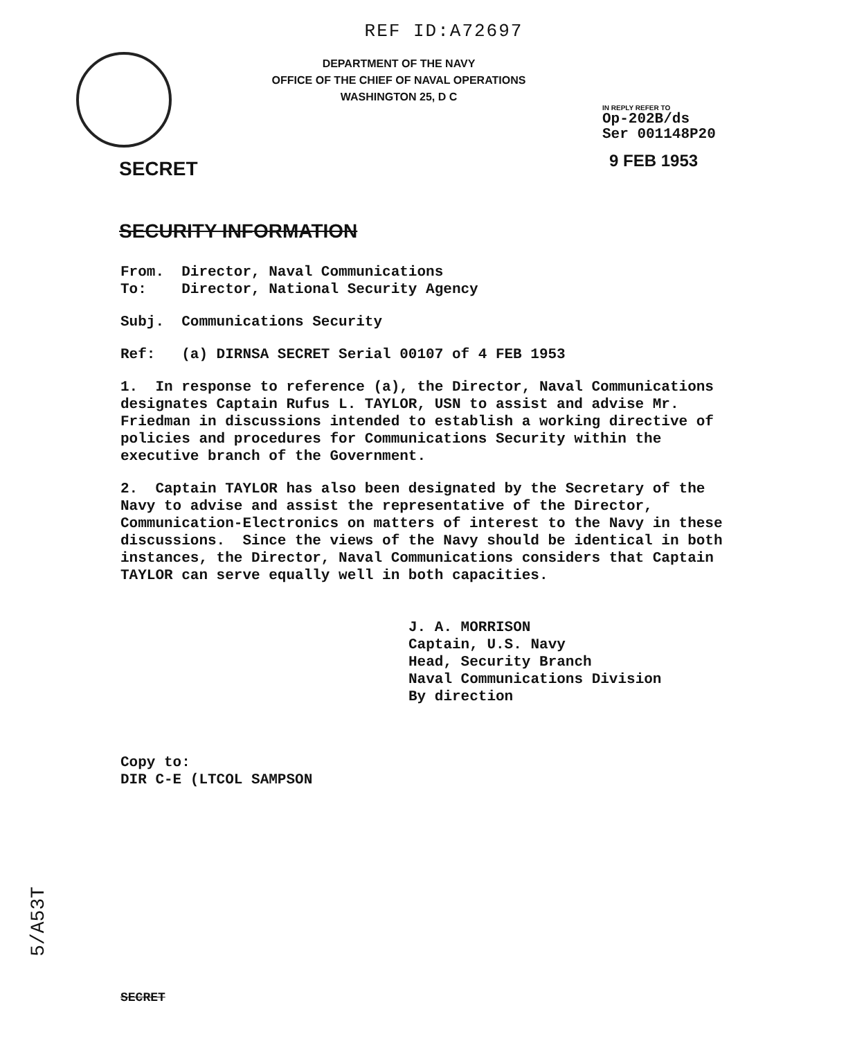REF ID:A72697
DEPARTMENT OF THE NAVY
OFFICE OF THE CHIEF OF NAVAL OPERATIONS
WASHINGTON 25, D C
IN REPLY REFER TO
Op-202B/ds
Ser 001148P20
9 FEB 1953
SECRET
SECURITY INFORMATION
From. Director, Naval Communications
To: Director, National Security Agency
Subj. Communications Security
Ref: (a) DIRNSA SECRET Serial 00107 of 4 FEB 1953
1. In response to reference (a), the Director, Naval Communications designates Captain Rufus L. TAYLOR, USN to assist and advise Mr. Friedman in discussions intended to establish a working directive of policies and procedures for Communications Security within the executive branch of the Government.
2. Captain TAYLOR has also been designated by the Secretary of the Navy to advise and assist the representative of the Director, Communication-Electronics on matters of interest to the Navy in these discussions. Since the views of the Navy should be identical in both instances, the Director, Naval Communications considers that Captain TAYLOR can serve equally well in both capacities.
J. A. MORRISON
Captain, U.S. Navy
Head, Security Branch
Naval Communications Division
By direction
Copy to:
DIR C-E (LTCOL SAMPSON
5/A53T
SECRET